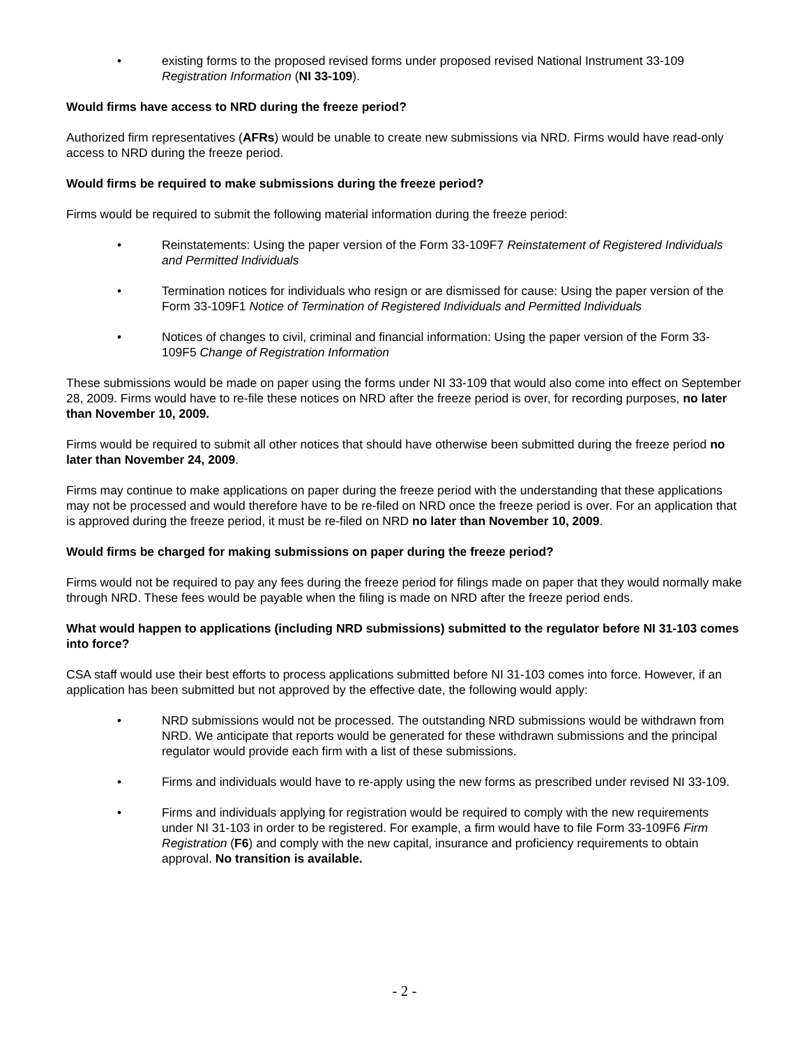• existing forms to the proposed revised forms under proposed revised National Instrument 33-109 Registration Information (NI 33-109).
Would firms have access to NRD during the freeze period?
Authorized firm representatives (AFRs) would be unable to create new submissions via NRD. Firms would have read-only access to NRD during the freeze period.
Would firms be required to make submissions during the freeze period?
Firms would be required to submit the following material information during the freeze period:
• Reinstatements: Using the paper version of the Form 33-109F7 Reinstatement of Registered Individuals and Permitted Individuals
• Termination notices for individuals who resign or are dismissed for cause: Using the paper version of the Form 33-109F1 Notice of Termination of Registered Individuals and Permitted Individuals
• Notices of changes to civil, criminal and financial information: Using the paper version of the Form 33-109F5 Change of Registration Information
These submissions would be made on paper using the forms under NI 33-109 that would also come into effect on September 28, 2009. Firms would have to re-file these notices on NRD after the freeze period is over, for recording purposes, no later than November 10, 2009.
Firms would be required to submit all other notices that should have otherwise been submitted during the freeze period no later than November 24, 2009.
Firms may continue to make applications on paper during the freeze period with the understanding that these applications may not be processed and would therefore have to be re-filed on NRD once the freeze period is over. For an application that is approved during the freeze period, it must be re-filed on NRD no later than November 10, 2009.
Would firms be charged for making submissions on paper during the freeze period?
Firms would not be required to pay any fees during the freeze period for filings made on paper that they would normally make through NRD. These fees would be payable when the filing is made on NRD after the freeze period ends.
What would happen to applications (including NRD submissions) submitted to the regulator before NI 31-103 comes into force?
CSA staff would use their best efforts to process applications submitted before NI 31-103 comes into force. However, if an application has been submitted but not approved by the effective date, the following would apply:
• NRD submissions would not be processed. The outstanding NRD submissions would be withdrawn from NRD. We anticipate that reports would be generated for these withdrawn submissions and the principal regulator would provide each firm with a list of these submissions.
• Firms and individuals would have to re-apply using the new forms as prescribed under revised NI 33-109.
• Firms and individuals applying for registration would be required to comply with the new requirements under NI 31-103 in order to be registered. For example, a firm would have to file Form 33-109F6 Firm Registration (F6) and comply with the new capital, insurance and proficiency requirements to obtain approval. No transition is available.
- 2 -